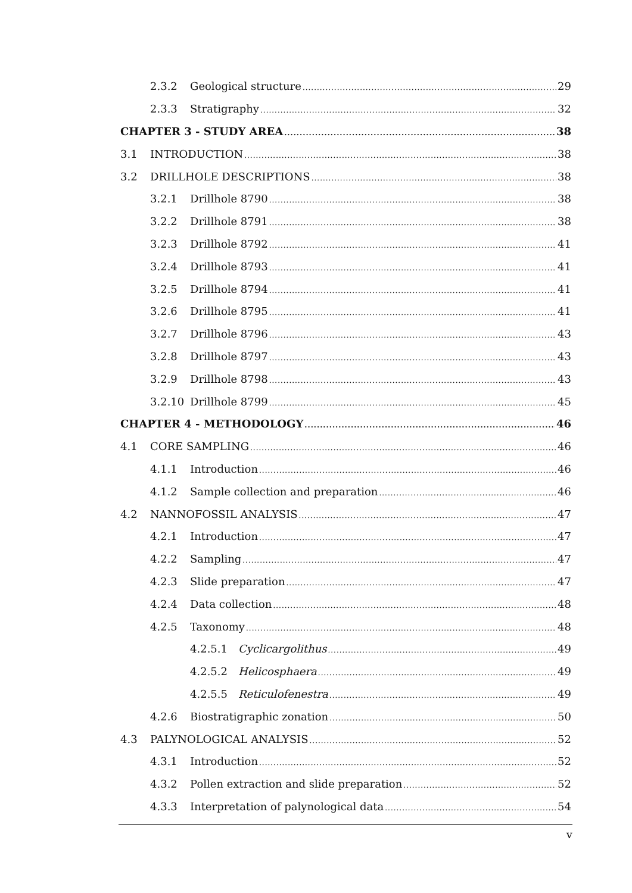2.3.2 Geological structure 29
2.3.3 Stratigraphy 32
CHAPTER 3 - STUDY AREA 38
3.1 INTRODUCTION 38
3.2 DRILLHOLE DESCRIPTIONS 38
3.2.1 Drillhole 8790 38
3.2.2 Drillhole 8791 38
3.2.3 Drillhole 8792 41
3.2.4 Drillhole 8793 41
3.2.5 Drillhole 8794 41
3.2.6 Drillhole 8795 41
3.2.7 Drillhole 8796 43
3.2.8 Drillhole 8797 43
3.2.9 Drillhole 8798 43
3.2.10 Drillhole 8799 45
CHAPTER 4 - METHODOLOGY 46
4.1 CORE SAMPLING 46
4.1.1 Introduction 46
4.1.2 Sample collection and preparation 46
4.2 NANNOFOSSIL ANALYSIS 47
4.2.1 Introduction 47
4.2.2 Sampling 47
4.2.3 Slide preparation 47
4.2.4 Data collection 48
4.2.5 Taxonomy 48
4.2.5.1 Cyclicargolithus 49
4.2.5.2 Helicosphaera 49
4.2.5.5 Reticulofenestra 49
4.2.6 Biostratigraphic zonation 50
4.3 PALYNOLOGICAL ANALYSIS 52
4.3.1 Introduction 52
4.3.2 Pollen extraction and slide preparation 52
4.3.3 Interpretation of palynological data 54
v